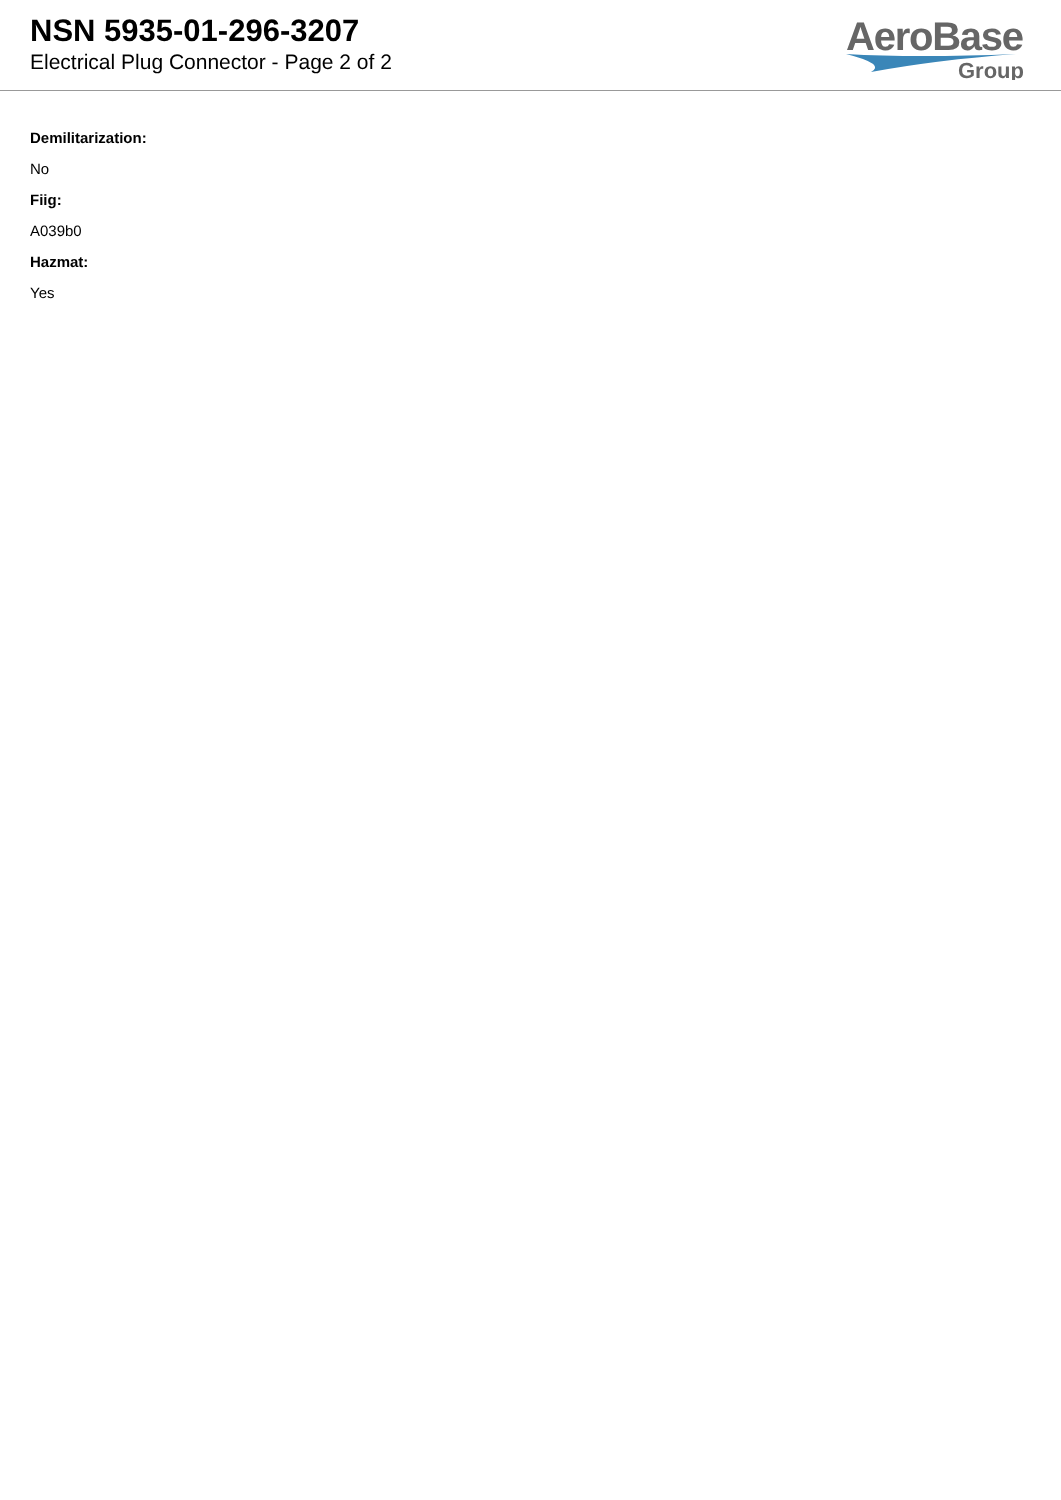NSN 5935-01-296-3207
Electrical Plug Connector - Page 2 of 2
AeroBase
Group
Demilitarization:
No
Fiig:
A039b0
Hazmat:
Yes